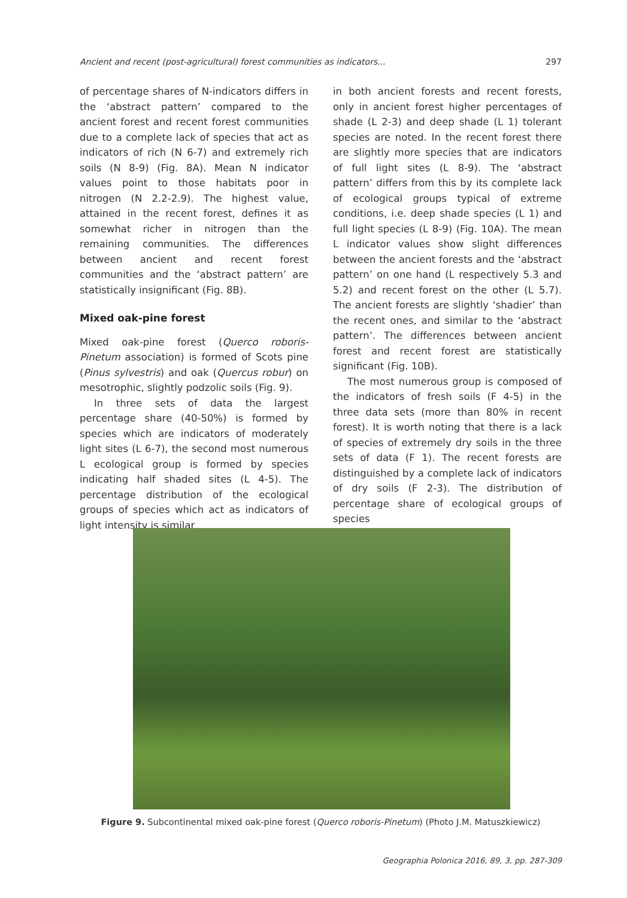Ancient and recent (post-agricultural) forest communities as indicators... 297
of percentage shares of N-indicators differs in the ‘abstract pattern’ compared to the ancient forest and recent forest communities due to a complete lack of species that act as indicators of rich (N 6-7) and extremely rich soils (N 8-9) (Fig. 8A). Mean N indicator values point to those habitats poor in nitrogen (N 2.2-2.9). The highest value, attained in the recent forest, defines it as somewhat richer in nitrogen than the remaining communities. The differences between ancient and recent forest communities and the ‘abstract pattern’ are statistically insignificant (Fig. 8B).
Mixed oak-pine forest
Mixed oak-pine forest (Querco roboris-Pinetum association) is formed of Scots pine (Pinus sylvestris) and oak (Quercus robur) on mesotrophic, slightly podzolic soils (Fig. 9).
In three sets of data the largest percentage share (40-50%) is formed by species which are indicators of moderately light sites (L 6-7), the second most numerous L ecological group is formed by species indicating half shaded sites (L 4-5). The percentage distribution of the ecological groups of species which act as indicators of light intensity is similar
in both ancient forests and recent forests, only in ancient forest higher percentages of shade (L 2-3) and deep shade (L 1) tolerant species are noted. In the recent forest there are slightly more species that are indicators of full light sites (L 8-9). The ‘abstract pattern’ differs from this by its complete lack of ecological groups typical of extreme conditions, i.e. deep shade species (L 1) and full light species (L 8-9) (Fig. 10A). The mean L indicator values show slight differences between the ancient forests and the ‘abstract pattern’ on one hand (L respectively 5.3 and 5.2) and recent forest on the other (L 5.7). The ancient forests are slightly ‘shadier’ than the recent ones, and similar to the ‘abstract pattern’. The differences between ancient forest and recent forest are statistically significant (Fig. 10B).
The most numerous group is composed of the indicators of fresh soils (F 4-5) in the three data sets (more than 80% in recent forest). It is worth noting that there is a lack of species of extremely dry soils in the three sets of data (F 1). The recent forests are distinguished by a complete lack of indicators of dry soils (F 2-3). The distribution of percentage share of ecological groups of species
Figure 9. Subcontinental mixed oak-pine forest (Querco roboris-Pinetum) (Photo J.M. Matuszkiewicz)
Geographia Polonica 2016, 89, 3, pp. 287-309